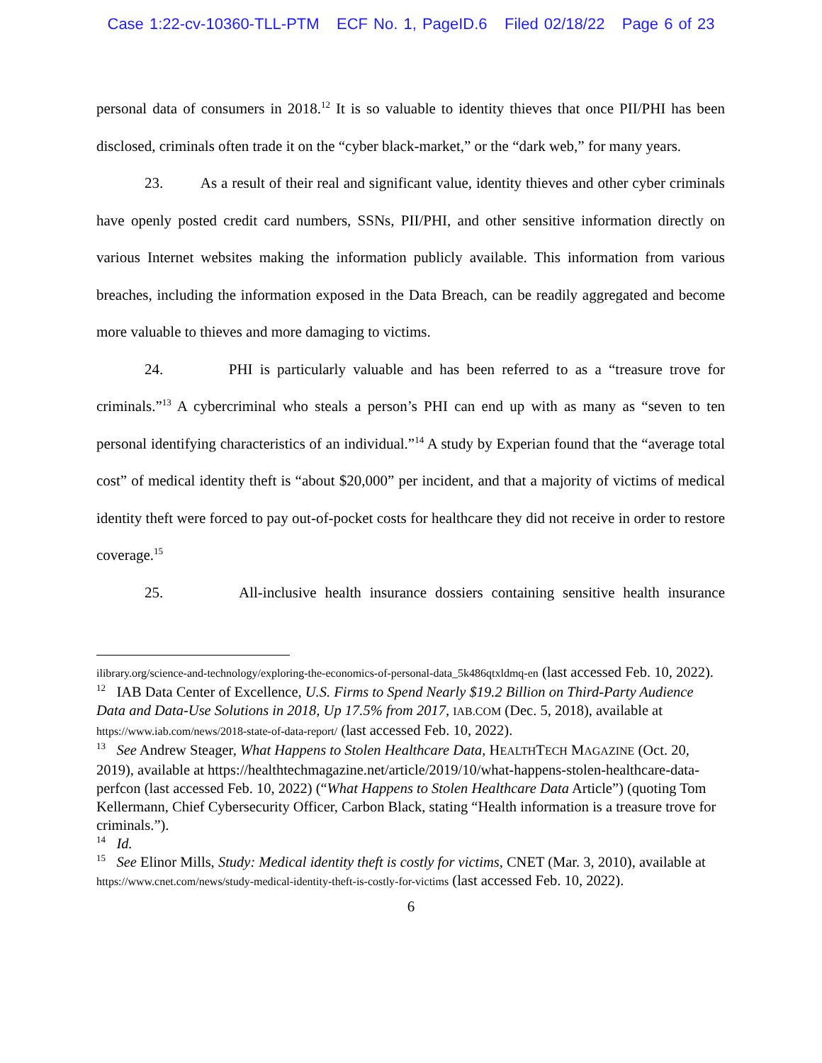Case 1:22-cv-10360-TLL-PTM ECF No. 1, PageID.6 Filed 02/18/22 Page 6 of 23
personal data of consumers in 2018.<sup>12</sup> It is so valuable to identity thieves that once PII/PHI has been disclosed, criminals often trade it on the “cyber black-market,” or the “dark web,” for many years.
23. As a result of their real and significant value, identity thieves and other cyber criminals have openly posted credit card numbers, SSNs, PII/PHI, and other sensitive information directly on various Internet websites making the information publicly available. This information from various breaches, including the information exposed in the Data Breach, can be readily aggregated and become more valuable to thieves and more damaging to victims.
24. PHI is particularly valuable and has been referred to as a “treasure trove for criminals.”<sup>13</sup> A cybercriminal who steals a person’s PHI can end up with as many as “seven to ten personal identifying characteristics of an individual.”<sup>14</sup> A study by Experian found that the “average total cost” of medical identity theft is “about $20,000” per incident, and that a majority of victims of medical identity theft were forced to pay out-of-pocket costs for healthcare they did not receive in order to restore coverage.<sup>15</sup>
25. All-inclusive health insurance dossiers containing sensitive health insurance
ilibrary.org/science-and-technology/exploring-the-economics-of-personal-data_5k486qtxldmq-en (last accessed Feb. 10, 2022).
<sup>12</sup> IAB Data Center of Excellence, U.S. Firms to Spend Nearly $19.2 Billion on Third-Party Audience Data and Data-Use Solutions in 2018, Up 17.5% from 2017, IAB.COM (Dec. 5, 2018), available at https://www.iab.com/news/2018-state-of-data-report/ (last accessed Feb. 10, 2022).
<sup>13</sup> See Andrew Steager, What Happens to Stolen Healthcare Data, HEALTHTECH MAGAZINE (Oct. 20, 2019), available at https://healthtechmagazine.net/article/2019/10/what-happens-stolen-healthcare-data-perfcon (last accessed Feb. 10, 2022) (“What Happens to Stolen Healthcare Data Article”) (quoting Tom Kellermann, Chief Cybersecurity Officer, Carbon Black, stating “Health information is a treasure trove for criminals.”).
<sup>14</sup> Id.
<sup>15</sup> See Elinor Mills, Study: Medical identity theft is costly for victims, CNET (Mar. 3, 2010), available at https://www.cnet.com/news/study-medical-identity-theft-is-costly-for-victims (last accessed Feb. 10, 2022).
6